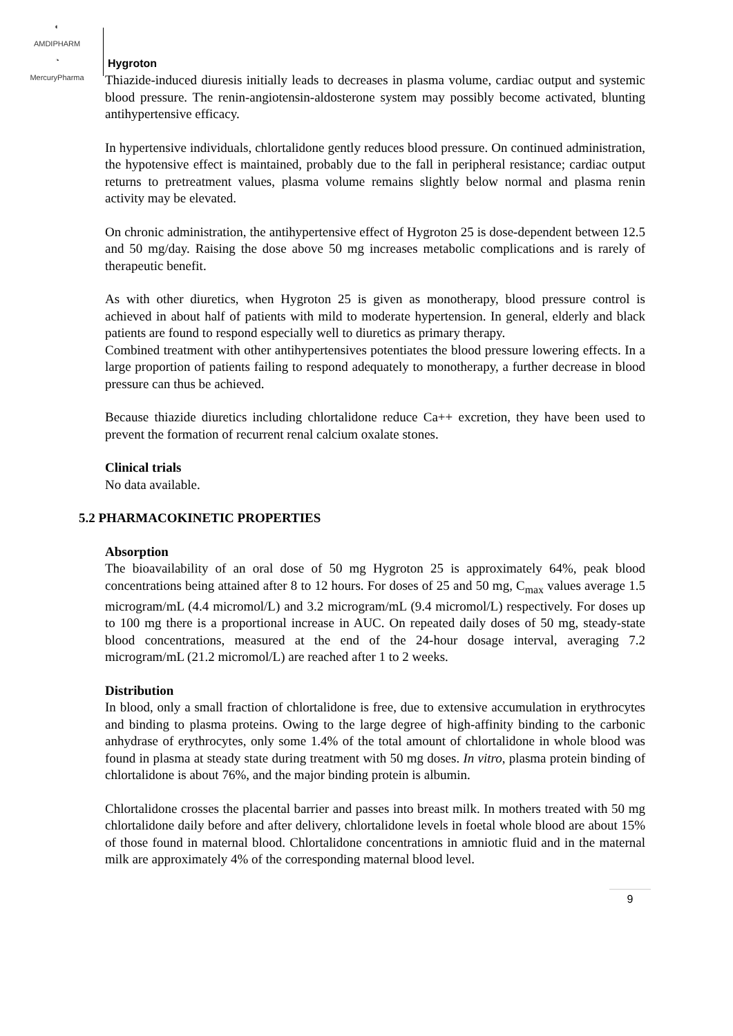◐
AMDIPHARM
◔
MercuryPharma
Hygroton
Thiazide-induced diuresis initially leads to decreases in plasma volume, cardiac output and systemic blood pressure. The renin-angiotensin-aldosterone system may possibly become activated, blunting antihypertensive efficacy.
In hypertensive individuals, chlortalidone gently reduces blood pressure. On continued administration, the hypotensive effect is maintained, probably due to the fall in peripheral resistance; cardiac output returns to pretreatment values, plasma volume remains slightly below normal and plasma renin activity may be elevated.
On chronic administration, the antihypertensive effect of Hygroton 25 is dose-dependent between 12.5 and 50 mg/day. Raising the dose above 50 mg increases metabolic complications and is rarely of therapeutic benefit.
As with other diuretics, when Hygroton 25 is given as monotherapy, blood pressure control is achieved in about half of patients with mild to moderate hypertension. In general, elderly and black patients are found to respond especially well to diuretics as primary therapy.
Combined treatment with other antihypertensives potentiates the blood pressure lowering effects. In a large proportion of patients failing to respond adequately to monotherapy, a further decrease in blood pressure can thus be achieved.
Because thiazide diuretics including chlortalidone reduce Ca++ excretion, they have been used to prevent the formation of recurrent renal calcium oxalate stones.
Clinical trials
No data available.
5.2 PHARMACOKINETIC PROPERTIES
Absorption
The bioavailability of an oral dose of 50 mg Hygroton 25 is approximately 64%, peak blood concentrations being attained after 8 to 12 hours. For doses of 25 and 50 mg, C<sub>max</sub> values average 1.5 microgram/mL (4.4 micromol/L) and 3.2 microgram/mL (9.4 micromol/L) respectively. For doses up to 100 mg there is a proportional increase in AUC. On repeated daily doses of 50 mg, steady-state blood concentrations, measured at the end of the 24-hour dosage interval, averaging 7.2 microgram/mL (21.2 micromol/L) are reached after 1 to 2 weeks.
Distribution
In blood, only a small fraction of chlortalidone is free, due to extensive accumulation in erythrocytes and binding to plasma proteins. Owing to the large degree of high-affinity binding to the carbonic anhydrase of erythrocytes, only some 1.4% of the total amount of chlortalidone in whole blood was found in plasma at steady state during treatment with 50 mg doses. In vitro, plasma protein binding of chlortalidone is about 76%, and the major binding protein is albumin.
Chlortalidone crosses the placental barrier and passes into breast milk. In mothers treated with 50 mg chlortalidone daily before and after delivery, chlortalidone levels in foetal whole blood are about 15% of those found in maternal blood. Chlortalidone concentrations in amniotic fluid and in the maternal milk are approximately 4% of the corresponding maternal blood level.
9